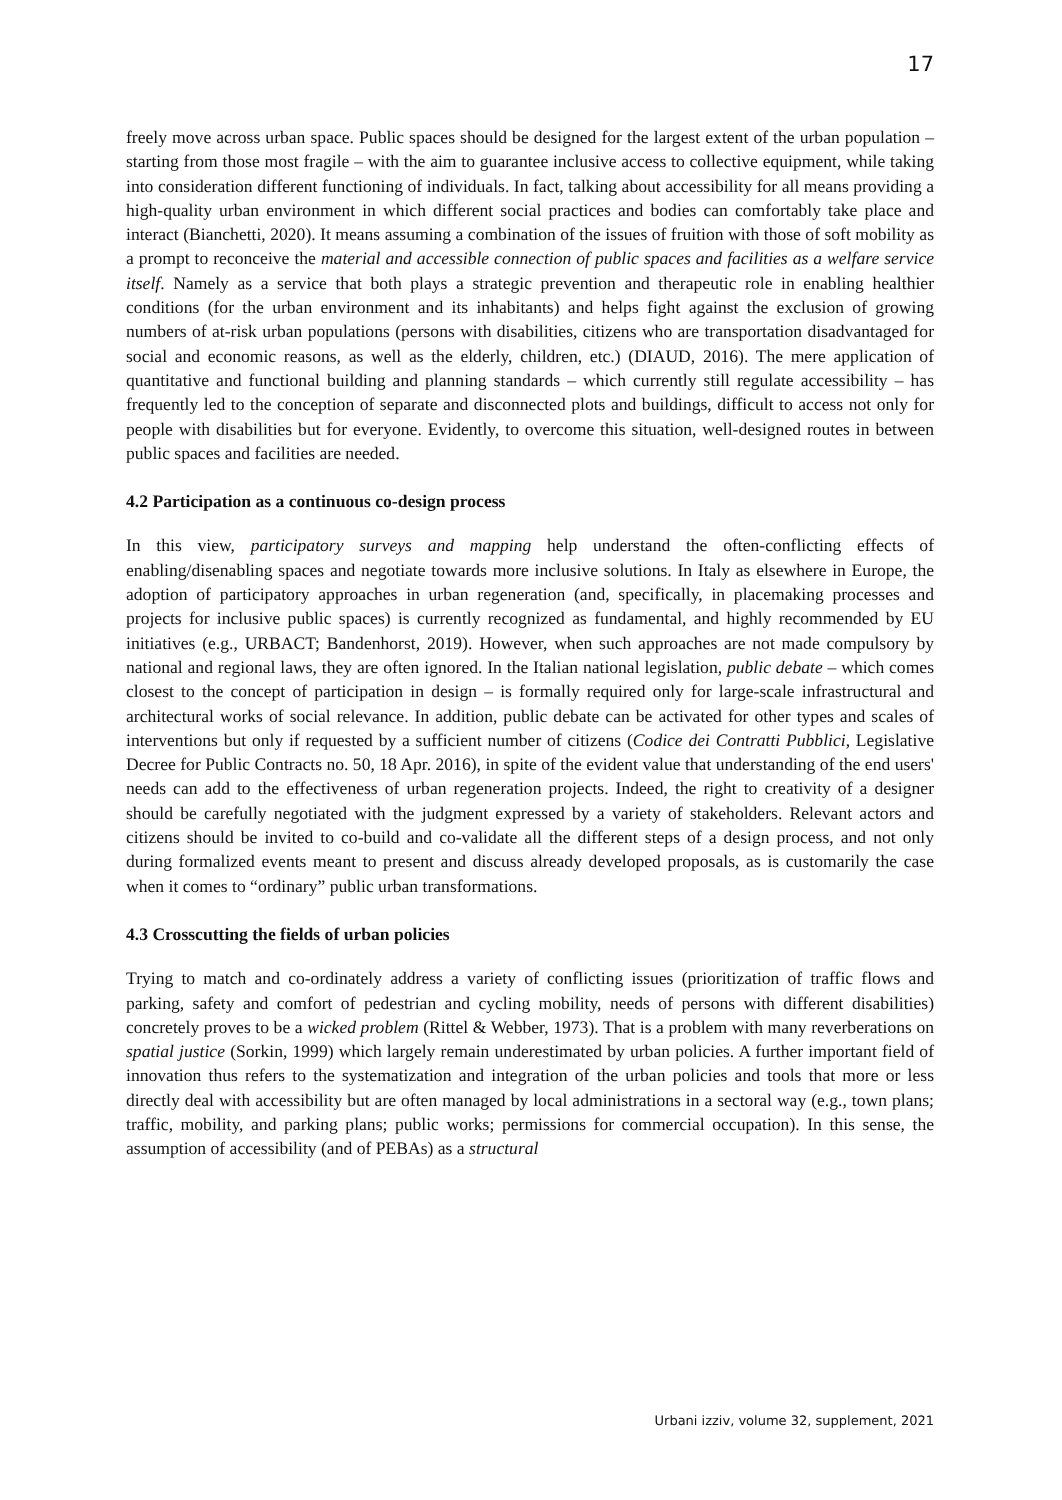17
freely move across urban space. Public spaces should be designed for the largest extent of the urban population – starting from those most fragile – with the aim to guarantee inclusive access to collective equipment, while taking into consideration different functioning of individuals. In fact, talking about accessibility for all means providing a high-quality urban environment in which different social practices and bodies can comfortably take place and interact (Bianchetti, 2020). It means assuming a combination of the issues of fruition with those of soft mobility as a prompt to reconceive the material and accessible connection of public spaces and facilities as a welfare service itself. Namely as a service that both plays a strategic prevention and therapeutic role in enabling healthier conditions (for the urban environment and its inhabitants) and helps fight against the exclusion of growing numbers of at-risk urban populations (persons with disabilities, citizens who are transportation disadvantaged for social and economic reasons, as well as the elderly, children, etc.) (DIAUD, 2016). The mere application of quantitative and functional building and planning standards – which currently still regulate accessibility – has frequently led to the conception of separate and disconnected plots and buildings, difficult to access not only for people with disabilities but for everyone. Evidently, to overcome this situation, well-designed routes in between public spaces and facilities are needed.
4.2 Participation as a continuous co-design process
In this view, participatory surveys and mapping help understand the often-conflicting effects of enabling/disenabling spaces and negotiate towards more inclusive solutions. In Italy as elsewhere in Europe, the adoption of participatory approaches in urban regeneration (and, specifically, in placemaking processes and projects for inclusive public spaces) is currently recognized as fundamental, and highly recommended by EU initiatives (e.g., URBACT; Bandenhorst, 2019). However, when such approaches are not made compulsory by national and regional laws, they are often ignored. In the Italian national legislation, public debate – which comes closest to the concept of participation in design – is formally required only for large-scale infrastructural and architectural works of social relevance. In addition, public debate can be activated for other types and scales of interventions but only if requested by a sufficient number of citizens (Codice dei Contratti Pubblici, Legislative Decree for Public Contracts no. 50, 18 Apr. 2016), in spite of the evident value that understanding of the end users' needs can add to the effectiveness of urban regeneration projects. Indeed, the right to creativity of a designer should be carefully negotiated with the judgment expressed by a variety of stakeholders. Relevant actors and citizens should be invited to co-build and co-validate all the different steps of a design process, and not only during formalized events meant to present and discuss already developed proposals, as is customarily the case when it comes to “ordinary” public urban transformations.
4.3 Crosscutting the fields of urban policies
Trying to match and co-ordinately address a variety of conflicting issues (prioritization of traffic flows and parking, safety and comfort of pedestrian and cycling mobility, needs of persons with different disabilities) concretely proves to be a wicked problem (Rittel & Webber, 1973). That is a problem with many reverberations on spatial justice (Sorkin, 1999) which largely remain underestimated by urban policies. A further important field of innovation thus refers to the systematization and integration of the urban policies and tools that more or less directly deal with accessibility but are often managed by local administrations in a sectoral way (e.g., town plans; traffic, mobility, and parking plans; public works; permissions for commercial occupation). In this sense, the assumption of accessibility (and of PEBAs) as a structural
Urbani izziv, volume 32, supplement, 2021